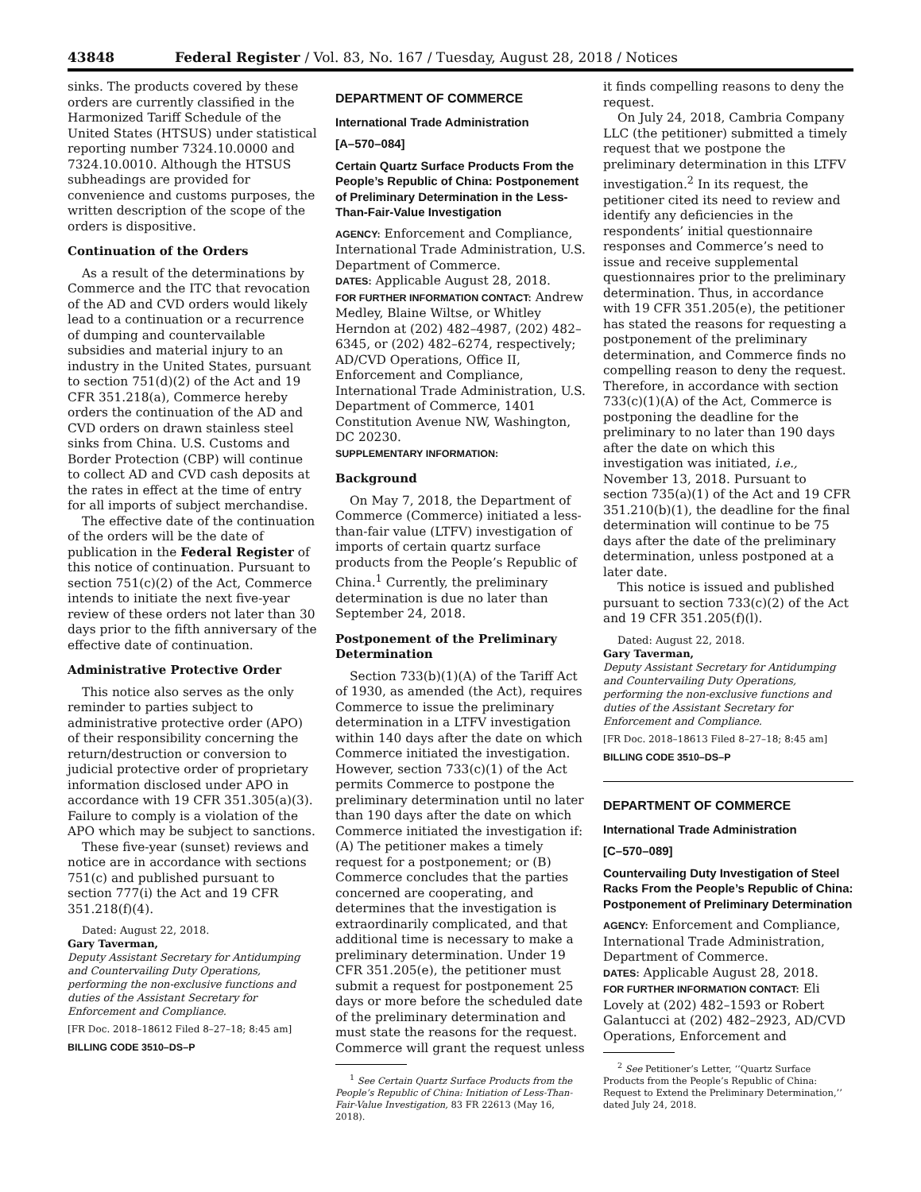43848 Federal Register / Vol. 83, No. 167 / Tuesday, August 28, 2018 / Notices
sinks. The products covered by these orders are currently classified in the Harmonized Tariff Schedule of the United States (HTSUS) under statistical reporting number 7324.10.0000 and 7324.10.0010. Although the HTSUS subheadings are provided for convenience and customs purposes, the written description of the scope of the orders is dispositive.
Continuation of the Orders
As a result of the determinations by Commerce and the ITC that revocation of the AD and CVD orders would likely lead to a continuation or a recurrence of dumping and countervailable subsidies and material injury to an industry in the United States, pursuant to section 751(d)(2) of the Act and 19 CFR 351.218(a), Commerce hereby orders the continuation of the AD and CVD orders on drawn stainless steel sinks from China. U.S. Customs and Border Protection (CBP) will continue to collect AD and CVD cash deposits at the rates in effect at the time of entry for all imports of subject merchandise.
The effective date of the continuation of the orders will be the date of publication in the Federal Register of this notice of continuation. Pursuant to section 751(c)(2) of the Act, Commerce intends to initiate the next five-year review of these orders not later than 30 days prior to the fifth anniversary of the effective date of continuation.
Administrative Protective Order
This notice also serves as the only reminder to parties subject to administrative protective order (APO) of their responsibility concerning the return/destruction or conversion to judicial protective order of proprietary information disclosed under APO in accordance with 19 CFR 351.305(a)(3). Failure to comply is a violation of the APO which may be subject to sanctions.
These five-year (sunset) reviews and notice are in accordance with sections 751(c) and published pursuant to section 777(i) the Act and 19 CFR 351.218(f)(4).
Dated: August 22, 2018.
Gary Taverman,
Deputy Assistant Secretary for Antidumping and Countervailing Duty Operations, performing the non-exclusive functions and duties of the Assistant Secretary for Enforcement and Compliance.
[FR Doc. 2018–18612 Filed 8–27–18; 8:45 am]
BILLING CODE 3510–DS–P
DEPARTMENT OF COMMERCE
International Trade Administration
[A–570–084]
Certain Quartz Surface Products From the People’s Republic of China: Postponement of Preliminary Determination in the Less-Than-Fair-Value Investigation
AGENCY: Enforcement and Compliance, International Trade Administration, U.S. Department of Commerce.
DATES: Applicable August 28, 2018.
FOR FURTHER INFORMATION CONTACT: Andrew Medley, Blaine Wiltse, or Whitley Herndon at (202) 482–4987, (202) 482–6345, or (202) 482–6274, respectively; AD/CVD Operations, Office II, Enforcement and Compliance, International Trade Administration, U.S. Department of Commerce, 1401 Constitution Avenue NW, Washington, DC 20230.
SUPPLEMENTARY INFORMATION:
Background
On May 7, 2018, the Department of Commerce (Commerce) initiated a less-than-fair value (LTFV) investigation of imports of certain quartz surface products from the People’s Republic of China.<sup>1</sup> Currently, the preliminary determination is due no later than September 24, 2018.
Postponement of the Preliminary Determination
Section 733(b)(1)(A) of the Tariff Act of 1930, as amended (the Act), requires Commerce to issue the preliminary determination in a LTFV investigation within 140 days after the date on which Commerce initiated the investigation. However, section 733(c)(1) of the Act permits Commerce to postpone the preliminary determination until no later than 190 days after the date on which Commerce initiated the investigation if: (A) The petitioner makes a timely request for a postponement; or (B) Commerce concludes that the parties concerned are cooperating, and determines that the investigation is extraordinarily complicated, and that additional time is necessary to make a preliminary determination. Under 19 CFR 351.205(e), the petitioner must submit a request for postponement 25 days or more before the scheduled date of the preliminary determination and must state the reasons for the request. Commerce will grant the request unless
<sup>1</sup> See Certain Quartz Surface Products from the People’s Republic of China: Initiation of Less-Than-Fair-Value Investigation, 83 FR 22613 (May 16, 2018).
it finds compelling reasons to deny the request.
On July 24, 2018, Cambria Company LLC (the petitioner) submitted a timely request that we postpone the preliminary determination in this LTFV investigation.<sup>2</sup> In its request, the petitioner cited its need to review and identify any deficiencies in the respondents’ initial questionnaire responses and Commerce’s need to issue and receive supplemental questionnaires prior to the preliminary determination. Thus, in accordance with 19 CFR 351.205(e), the petitioner has stated the reasons for requesting a postponement of the preliminary determination, and Commerce finds no compelling reason to deny the request. Therefore, in accordance with section 733(c)(1)(A) of the Act, Commerce is postponing the deadline for the preliminary to no later than 190 days after the date on which this investigation was initiated, i.e., November 13, 2018. Pursuant to section 735(a)(1) of the Act and 19 CFR 351.210(b)(1), the deadline for the final determination will continue to be 75 days after the date of the preliminary determination, unless postponed at a later date.
This notice is issued and published pursuant to section 733(c)(2) of the Act and 19 CFR 351.205(f)(l).
Dated: August 22, 2018.
Gary Taverman,
Deputy Assistant Secretary for Antidumping and Countervailing Duty Operations, performing the non-exclusive functions and duties of the Assistant Secretary for Enforcement and Compliance.
[FR Doc. 2018–18613 Filed 8–27–18; 8:45 am]
BILLING CODE 3510–DS–P
DEPARTMENT OF COMMERCE
International Trade Administration
[C–570–089]
Countervailing Duty Investigation of Steel Racks From the People’s Republic of China: Postponement of Preliminary Determination
AGENCY: Enforcement and Compliance, International Trade Administration, Department of Commerce.
DATES: Applicable August 28, 2018.
FOR FURTHER INFORMATION CONTACT: Eli Lovely at (202) 482–1593 or Robert Galantucci at (202) 482–2923, AD/CVD Operations, Enforcement and
<sup>2</sup> See Petitioner’s Letter, ‘‘Quartz Surface Products from the People’s Republic of China: Request to Extend the Preliminary Determination,’’ dated July 24, 2018.